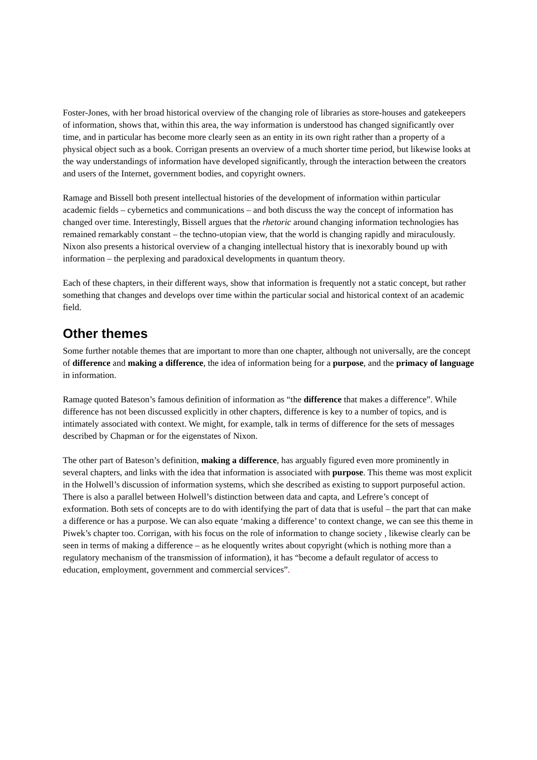Foster-Jones, with her broad historical overview of the changing role of libraries as store-houses and gatekeepers of information, shows that, within this area, the way information is understood has changed significantly over time, and in particular has become more clearly seen as an entity in its own right rather than a property of a physical object such as a book. Corrigan presents an overview of a much shorter time period, but likewise looks at the way understandings of information have developed significantly, through the interaction between the creators and users of the Internet, government bodies, and copyright owners.
Ramage and Bissell both present intellectual histories of the development of information within particular academic fields – cybernetics and communications – and both discuss the way the concept of information has changed over time. Interestingly, Bissell argues that the rhetoric around changing information technologies has remained remarkably constant – the techno-utopian view, that the world is changing rapidly and miraculously. Nixon also presents a historical overview of a changing intellectual history that is inexorably bound up with information – the perplexing and paradoxical developments in quantum theory.
Each of these chapters, in their different ways, show that information is frequently not a static concept, but rather something that changes and develops over time within the particular social and historical context of an academic field.
Other themes
Some further notable themes that are important to more than one chapter, although not universally, are the concept of difference and making a difference, the idea of information being for a purpose, and the primacy of language in information.
Ramage quoted Bateson’s famous definition of information as “the difference that makes a difference”. While difference has not been discussed explicitly in other chapters, difference is key to a number of topics, and is intimately associated with context. We might, for example, talk in terms of difference for the sets of messages described by Chapman or for the eigenstates of Nixon.
The other part of Bateson’s definition, making a difference, has arguably figured even more prominently in several chapters, and links with the idea that information is associated with purpose. This theme was most explicit in the Holwell’s discussion of information systems, which she described as existing to support purposeful action. There is also a parallel between Holwell’s distinction between data and capta, and Lefrere’s concept of exformation. Both sets of concepts are to do with identifying the part of data that is useful – the part that can make a difference or has a purpose. We can also equate ‘making a difference’ to context change, we can see this theme in Piwek’s chapter too. Corrigan, with his focus on the role of information to change society , likewise clearly can be seen in terms of making a difference – as he eloquently writes about copyright (which is nothing more than a regulatory mechanism of the transmission of information), it has “become a default regulator of access to education, employment, government and commercial services”.